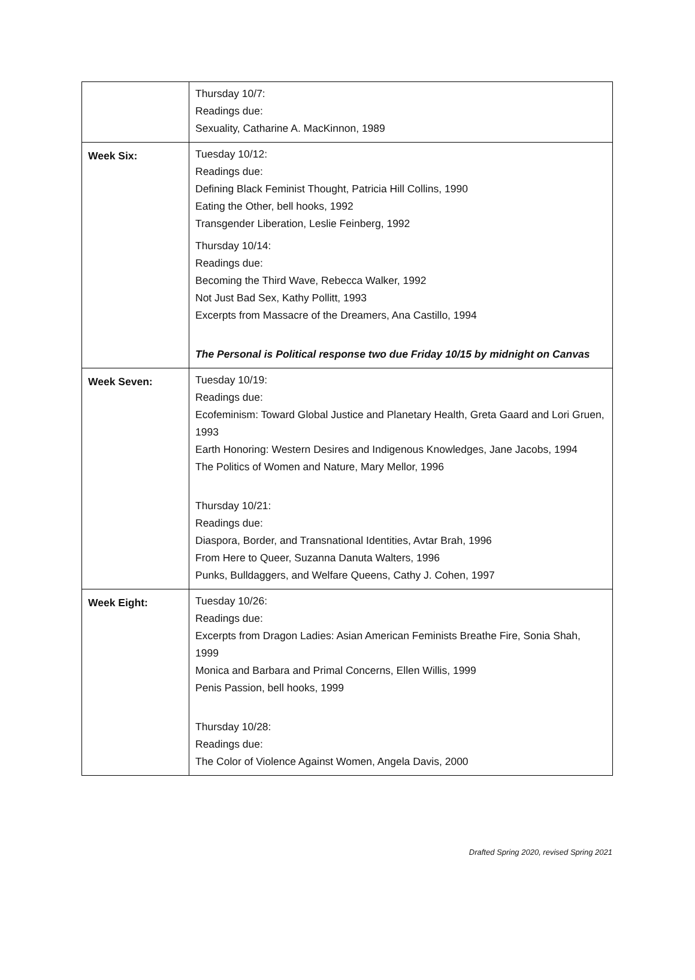| | Thursday 10/7: Readings due: Sexuality, Catharine A. MacKinnon, 1989 |
| Week Six: | Tuesday 10/12: Readings due: Defining Black Feminist Thought, Patricia Hill Collins, 1990 Eating the Other, bell hooks, 1992 Transgender Liberation, Leslie Feinberg, 1992 Thursday 10/14: Readings due: Becoming the Third Wave, Rebecca Walker, 1992 Not Just Bad Sex, Kathy Pollitt, 1993 Excerpts from Massacre of the Dreamers, Ana Castillo, 1994 The Personal is Political response two due Friday 10/15 by midnight on Canvas |
| Week Seven: | Tuesday 10/19: Readings due: Ecofeminism: Toward Global Justice and Planetary Health, Greta Gaard and Lori Gruen, 1993 Earth Honoring: Western Desires and Indigenous Knowledges, Jane Jacobs, 1994 The Politics of Women and Nature, Mary Mellor, 1996 Thursday 10/21: Readings due: Diaspora, Border, and Transnational Identities, Avtar Brah, 1996 From Here to Queer, Suzanna Danuta Walters, 1996 Punks, Bulldaggers, and Welfare Queens, Cathy J. Cohen, 1997 |
| Week Eight: | Tuesday 10/26: Readings due: Excerpts from Dragon Ladies: Asian American Feminists Breathe Fire, Sonia Shah, 1999 Monica and Barbara and Primal Concerns, Ellen Willis, 1999 Penis Passion, bell hooks, 1999 Thursday 10/28: Readings due: The Color of Violence Against Women, Angela Davis, 2000 |
Drafted Spring 2020, revised Spring 2021